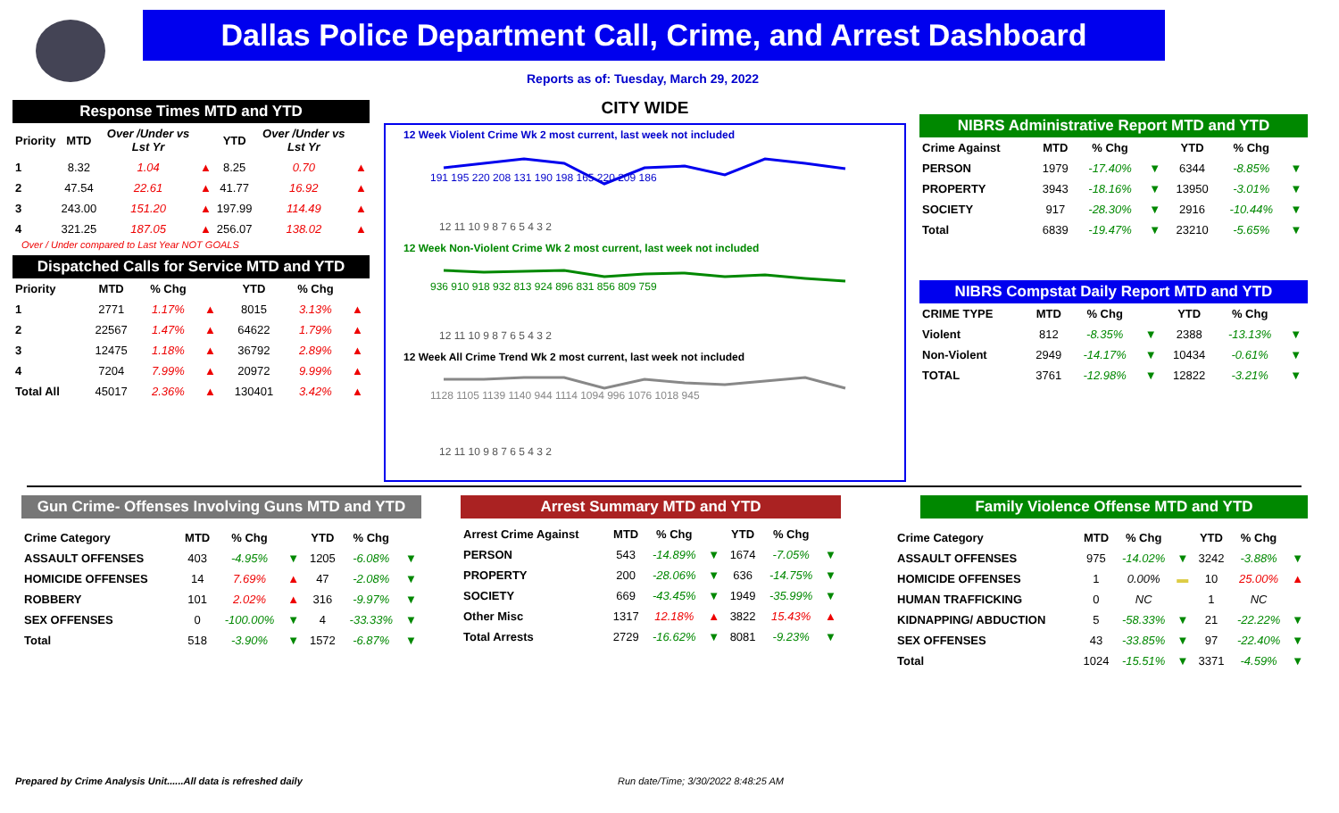Dallas Police Department Call, Crime, and Arrest Dashboard
Reports as of: Tuesday, March 29, 2022
Response Times MTD and YTD
| Priority | MTD | Over /Under vs Lst Yr | | YTD | Over /Under vs Lst Yr | |
| --- | --- | --- | --- | --- | --- | --- |
| 1 | 8.32 | 1.04 | ▲ | 8.25 | 0.70 | ▲ |
| 2 | 47.54 | 22.61 | ▲ | 41.77 | 16.92 | ▲ |
| 3 | 243.00 | 151.20 | ▲ | 197.99 | 114.49 | ▲ |
| 4 | 321.25 | 187.05 | ▲ | 256.07 | 138.02 | ▲ |
Over / Under compared to Last Year NOT GOALS
Dispatched Calls for Service MTD and YTD
| Priority | MTD | % Chg | | YTD | % Chg | |
| --- | --- | --- | --- | --- | --- | --- |
| 1 | 2771 | 1.17% | ▲ | 8015 | 3.13% | ▲ |
| 2 | 22567 | 1.47% | ▲ | 64622 | 1.79% | ▲ |
| 3 | 12475 | 1.18% | ▲ | 36792 | 2.89% | ▲ |
| 4 | 7204 | 7.99% | ▲ | 20972 | 9.99% | ▲ |
| Total All | 45017 | 2.36% | ▲ | 130401 | 3.42% | ▲ |
CITY WIDE
12 Week Violent Crime Wk 2 most current, last week not included
12 11 10 9 8 7 6 5 4 3 2
191 195 220 208 131 190 198 165 220 209 186
12 Week Non-Violent Crime Wk 2 most current, last week not included
936 910 918 932 813 924 896 831 856 809 759
12 11 10 9 8 7 6 5 4 3 2
12 Week All Crime Trend Wk 2 most current, last week not included
1128 1105 1139 1140 944 1114 1094 996 1076 1018 945
12 11 10 9 8 7 6 5 4 3 2
NIBRS Administrative Report MTD and YTD
| Crime Against | MTD | % Chg | | YTD | % Chg | |
| --- | --- | --- | --- | --- | --- | --- |
| PERSON | 1979 | -17.40% | ▼ | 6344 | -8.85% | ▼ |
| PROPERTY | 3943 | -18.16% | ▼ | 13950 | -3.01% | ▼ |
| SOCIETY | 917 | -28.30% | ▼ | 2916 | -10.44% | ▼ |
| Total | 6839 | -19.47% | ▼ | 23210 | -5.65% | ▼ |
NIBRS Compstat Daily Report MTD and YTD
| CRIME TYPE | MTD | % Chg | | YTD | % Chg | |
| --- | --- | --- | --- | --- | --- | --- |
| Violent | 812 | -8.35% | ▼ | 2388 | -13.13% | ▼ |
| Non-Violent | 2949 | -14.17% | ▼ | 10434 | -0.61% | ▼ |
| TOTAL | 3761 | -12.98% | ▼ | 12822 | -3.21% | ▼ |
Gun Crime- Offenses Involving Guns MTD and YTD
| Crime Category | MTD | % Chg | | YTD | % Chg | |
| --- | --- | --- | --- | --- | --- | --- |
| ASSAULT OFFENSES | 403 | -4.95% | ▼ | 1205 | -6.08% | ▼ |
| HOMICIDE OFFENSES | 14 | 7.69% | ▲ | 47 | -2.08% | ▼ |
| ROBBERY | 101 | 2.02% | ▲ | 316 | -9.97% | ▼ |
| SEX OFFENSES | 0 | -100.00% | ▼ | 4 | -33.33% | ▼ |
| Total | 518 | -3.90% | ▼ | 1572 | -6.87% | ▼ |
Arrest Summary MTD and YTD
| Arrest Crime Against | MTD | % Chg | | YTD | % Chg | |
| --- | --- | --- | --- | --- | --- | --- |
| PERSON | 543 | -14.89% | ▼ | 1674 | -7.05% | ▼ |
| PROPERTY | 200 | -28.06% | ▼ | 636 | -14.75% | ▼ |
| SOCIETY | 669 | -43.45% | ▼ | 1949 | -35.99% | ▼ |
| Other Misc | 1317 | 12.18% | ▲ | 3822 | 15.43% | ▲ |
| Total Arrests | 2729 | -16.62% | ▼ | 8081 | -9.23% | ▼ |
Family Violence Offense MTD and YTD
| Crime Category | MTD | % Chg | | YTD | % Chg | |
| --- | --- | --- | --- | --- | --- | --- |
| ASSAULT OFFENSES | 975 | -14.02% | ▼ | 3242 | -3.88% | ▼ |
| HOMICIDE OFFENSES | 1 | 0.00% | ▬ | 10 | 25.00% | ▲ |
| HUMAN TRAFFICKING | 0 | NC | | 1 | NC | |
| KIDNAPPING/ ABDUCTION | 5 | -58.33% | ▼ | 21 | -22.22% | ▼ |
| SEX OFFENSES | 43 | -33.85% | ▼ | 97 | -22.40% | ▼ |
| Total | 1024 | -15.51% | ▼ | 3371 | -4.59% | ▼ |
Prepared by Crime Analysis Unit......All data is refreshed daily
Run date/Time; 3/30/2022 8:48:25 AM